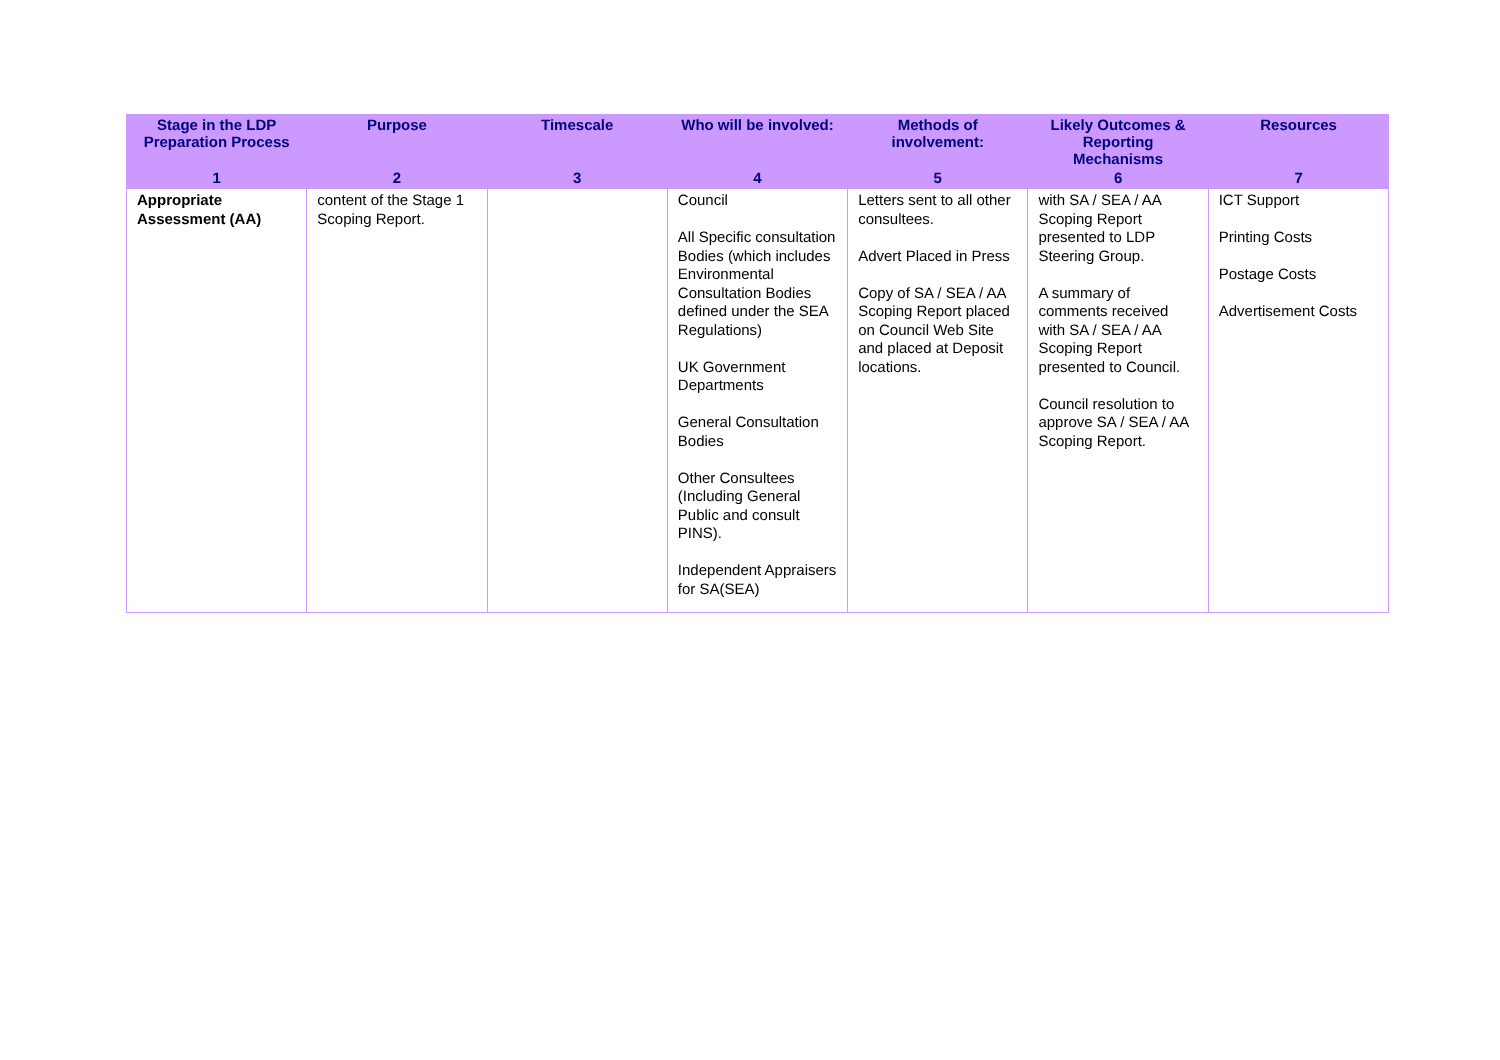| Stage in the LDP Preparation Process | Purpose | Timescale | Who will be involved: | Methods of involvement: | Likely Outcomes & Reporting Mechanisms | Resources |
| --- | --- | --- | --- | --- | --- | --- |
| 1 | 2 | 3 | 4 | 5 | 6 | 7 |
| Appropriate Assessment (AA) | content of the Stage 1 Scoping Report. | | Council All Specific consultation Bodies (which includes Environmental Consultation Bodies defined under the SEA Regulations) UK Government Departments General Consultation Bodies Other Consultees (Including General Public and consult PINS). Independent Appraisers for SA(SEA) | Letters sent to all other consultees. Advert Placed in Press Copy of SA / SEA / AA Scoping Report placed on Council Web Site and placed at Deposit locations. | with SA / SEA / AA Scoping Report presented to LDP Steering Group. A summary of comments received with SA / SEA / AA Scoping Report presented to Council. Council resolution to approve SA / SEA / AA Scoping Report. | ICT Support Printing Costs Postage Costs Advertisement Costs |